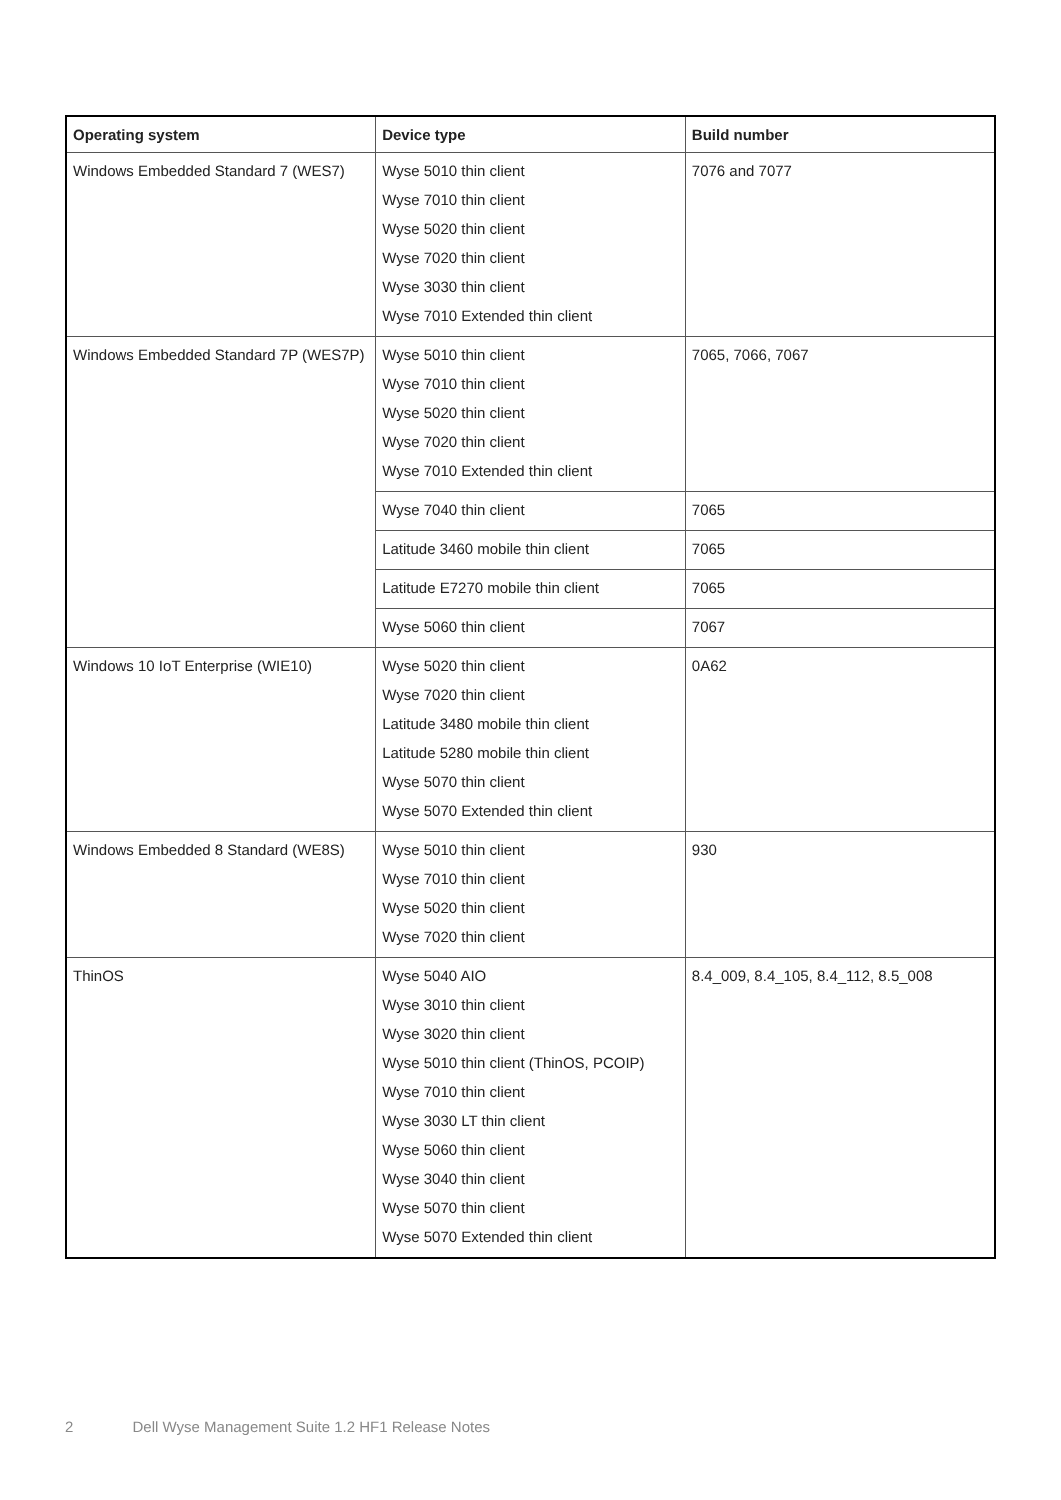| Operating system | Device type | Build number |
| --- | --- | --- |
| Windows Embedded Standard 7 (WES7) | Wyse 5010 thin client Wyse 7010 thin client Wyse 5020 thin client Wyse 7020 thin client Wyse 3030 thin client Wyse 7010 Extended thin client | 7076 and 7077 |
| Windows Embedded Standard 7P (WES7P) | Wyse 5010 thin client Wyse 7010 thin client Wyse 5020 thin client Wyse 7020 thin client Wyse 7010 Extended thin client | 7065, 7066, 7067 |
| | Wyse 7040 thin client | 7065 |
| | Latitude 3460 mobile thin client | 7065 |
| | Latitude E7270 mobile thin client | 7065 |
| | Wyse 5060 thin client | 7067 |
| Windows 10 IoT Enterprise (WIE10) | Wyse 5020 thin client Wyse 7020 thin client Latitude 3480 mobile thin client Latitude 5280 mobile thin client Wyse 5070 thin client Wyse 5070 Extended thin client | 0A62 |
| Windows Embedded 8 Standard (WE8S) | Wyse 5010 thin client Wyse 7010 thin client Wyse 5020 thin client Wyse 7020 thin client | 930 |
| ThinOS | Wyse 5040 AIO Wyse 3010 thin client Wyse 3020 thin client Wyse 5010 thin client (ThinOS, PCOIP) Wyse 7010 thin client Wyse 3030 LT thin client Wyse 5060 thin client Wyse 3040 thin client Wyse 5070 thin client Wyse 5070 Extended thin client | 8.4_009, 8.4_105, 8.4_112, 8.5_008 |
2 Dell Wyse Management Suite 1.2 HF1 Release Notes